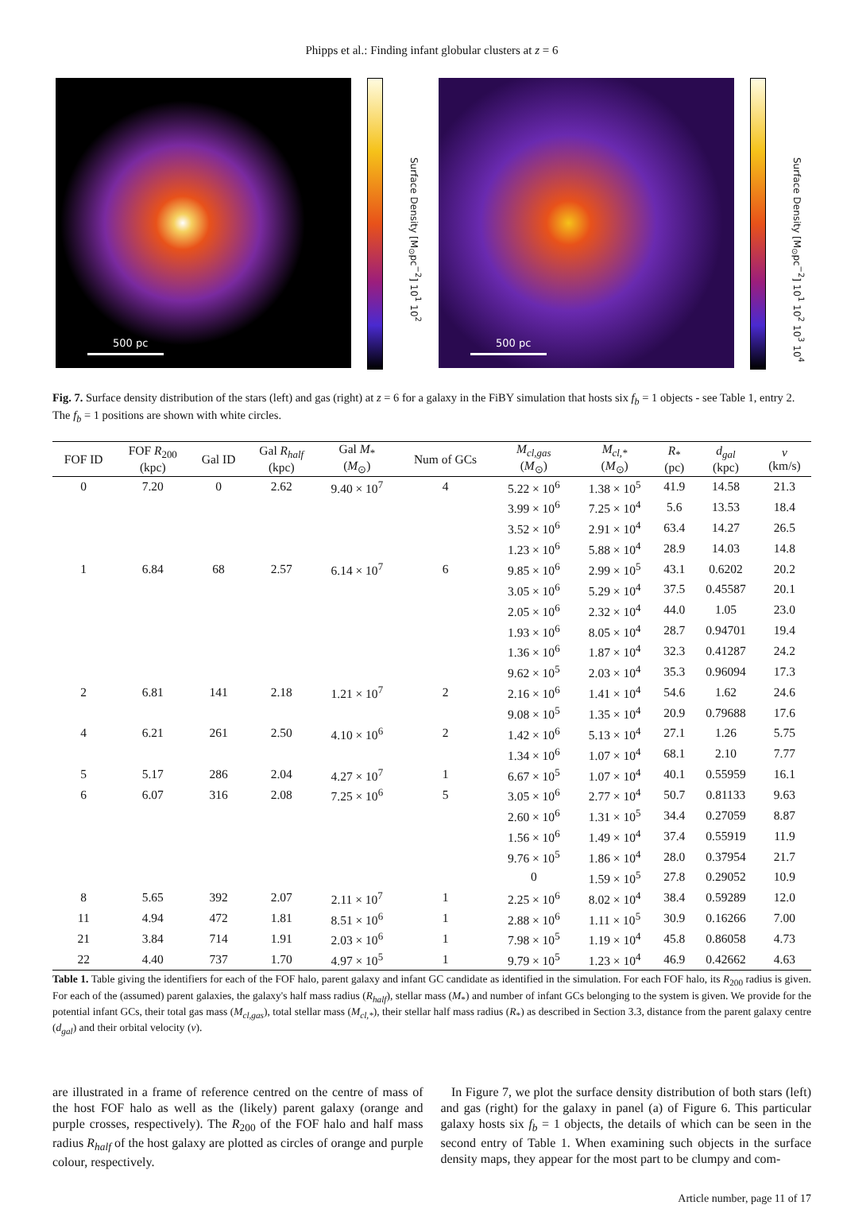Phipps et al.: Finding infant globular clusters at z = 6
500 pc
Surface Density [M<sub>⊙</sub>pc<sup>−2</sup>] 10<sup>1</sup> 10<sup>2</sup>
500 pc
Surface Density [M<sub>⊙</sub>pc<sup>−2</sup>] 10<sup>1</sup> 10<sup>2</sup> 10<sup>3</sup> 10<sup>4</sup>
Fig. 7. Surface density distribution of the stars (left) and gas (right) at z = 6 for a galaxy in the FiBY simulation that hosts six f<sub>b</sub> = 1 objects - see Table 1, entry 2. The f<sub>b</sub> = 1 positions are shown with white circles.
| FOF ID | FOF R<sub>200</sub> (kpc) | Gal ID | Gal R<sub>half</sub> (kpc) | Gal M<sub>*</sub> ( M<sub>⊙</sub>) | Num of GCs | M<sub>cl,gas</sub> ( M<sub>⊙</sub>) | M<sub>cl,*</sub> ( M<sub>⊙</sub>) | R<sub>*</sub> (pc) | d<sub>gal</sub> (kpc) | v (km/s) |
| --- | --- | --- | --- | --- | --- | --- | --- | --- | --- | --- |
| 0 | 7.20 | 0 | 2.62 | 9.40 × 10<sup>7</sup> | 4 | 5.22 × 10<sup>6</sup> | 1.38 × 10<sup>5</sup> | 41.9 | 14.58 | 21.3 |
| | | | | | | 3.99 × 10<sup>6</sup> | 7.25 × 10<sup>4</sup> | 5.6 | 13.53 | 18.4 |
| | | | | | | 3.52 × 10<sup>6</sup> | 2.91 × 10<sup>4</sup> | 63.4 | 14.27 | 26.5 |
| | | | | | | 1.23 × 10<sup>6</sup> | 5.88 × 10<sup>4</sup> | 28.9 | 14.03 | 14.8 |
| 1 | 6.84 | 68 | 2.57 | 6.14 × 10<sup>7</sup> | 6 | 9.85 × 10<sup>6</sup> | 2.99 × 10<sup>5</sup> | 43.1 | 0.6202 | 20.2 |
| | | | | | | 3.05 × 10<sup>6</sup> | 5.29 × 10<sup>4</sup> | 37.5 | 0.45587 | 20.1 |
| | | | | | | 2.05 × 10<sup>6</sup> | 2.32 × 10<sup>4</sup> | 44.0 | 1.05 | 23.0 |
| | | | | | | 1.93 × 10<sup>6</sup> | 8.05 × 10<sup>4</sup> | 28.7 | 0.94701 | 19.4 |
| | | | | | | 1.36 × 10<sup>6</sup> | 1.87 × 10<sup>4</sup> | 32.3 | 0.41287 | 24.2 |
| | | | | | | 9.62 × 10<sup>5</sup> | 2.03 × 10<sup>4</sup> | 35.3 | 0.96094 | 17.3 |
| 2 | 6.81 | 141 | 2.18 | 1.21 × 10<sup>7</sup> | 2 | 2.16 × 10<sup>6</sup> | 1.41 × 10<sup>4</sup> | 54.6 | 1.62 | 24.6 |
| | | | | | | 9.08 × 10<sup>5</sup> | 1.35 × 10<sup>4</sup> | 20.9 | 0.79688 | 17.6 |
| 4 | 6.21 | 261 | 2.50 | 4.10 × 10<sup>6</sup> | 2 | 1.42 × 10<sup>6</sup> | 5.13 × 10<sup>4</sup> | 27.1 | 1.26 | 5.75 |
| | | | | | | 1.34 × 10<sup>6</sup> | 1.07 × 10<sup>4</sup> | 68.1 | 2.10 | 7.77 |
| 5 | 5.17 | 286 | 2.04 | 4.27 × 10<sup>7</sup> | 1 | 6.67 × 10<sup>5</sup> | 1.07 × 10<sup>4</sup> | 40.1 | 0.55959 | 16.1 |
| 6 | 6.07 | 316 | 2.08 | 7.25 × 10<sup>6</sup> | 5 | 3.05 × 10<sup>6</sup> | 2.77 × 10<sup>4</sup> | 50.7 | 0.81133 | 9.63 |
| | | | | | | 2.60 × 10<sup>6</sup> | 1.31 × 10<sup>5</sup> | 34.4 | 0.27059 | 8.87 |
| | | | | | | 1.56 × 10<sup>6</sup> | 1.49 × 10<sup>4</sup> | 37.4 | 0.55919 | 11.9 |
| | | | | | | 9.76 × 10<sup>5</sup> | 1.86 × 10<sup>4</sup> | 28.0 | 0.37954 | 21.7 |
| | | | | | | 0 | 1.59 × 10<sup>5</sup> | 27.8 | 0.29052 | 10.9 |
| 8 | 5.65 | 392 | 2.07 | 2.11 × 10<sup>7</sup> | 1 | 2.25 × 10<sup>6</sup> | 8.02 × 10<sup>4</sup> | 38.4 | 0.59289 | 12.0 |
| 11 | 4.94 | 472 | 1.81 | 8.51 × 10<sup>6</sup> | 1 | 2.88 × 10<sup>6</sup> | 1.11 × 10<sup>5</sup> | 30.9 | 0.16266 | 7.00 |
| 21 | 3.84 | 714 | 1.91 | 2.03 × 10<sup>6</sup> | 1 | 7.98 × 10<sup>5</sup> | 1.19 × 10<sup>4</sup> | 45.8 | 0.86058 | 4.73 |
| 22 | 4.40 | 737 | 1.70 | 4.97 × 10<sup>5</sup> | 1 | 9.79 × 10<sup>5</sup> | 1.23 × 10<sup>4</sup> | 46.9 | 0.42662 | 4.63 |
Table 1. Table giving the identifiers for each of the FOF halo, parent galaxy and infant GC candidate as identified in the simulation. For each FOF halo, its R<sub>200</sub> radius is given. For each of the (assumed) parent galaxies, the galaxy's half mass radius (R<sub>half</sub>), stellar mass (M<sub>*</sub>) and number of infant GCs belonging to the system is given. We provide for the potential infant GCs, their total gas mass (M<sub>cl,gas</sub>), total stellar mass (M<sub>cl,*</sub>), their stellar half mass radius (R<sub>*</sub>) as described in Section 3.3, distance from the parent galaxy centre (d<sub>gal</sub>) and their orbital velocity (v).
are illustrated in a frame of reference centred on the centre of mass of the host FOF halo as well as the (likely) parent galaxy (orange and purple crosses, respectively). The R<sub>200</sub> of the FOF halo and half mass radius R<sub>half</sub> of the host galaxy are plotted as circles of orange and purple colour, respectively.
In Figure 7, we plot the surface density distribution of both stars (left) and gas (right) for the galaxy in panel (a) of Figure 6. This particular galaxy hosts six f<sub>b</sub> = 1 objects, the details of which can be seen in the second entry of Table 1. When examining such objects in the surface density maps, they appear for the most part to be clumpy and com-
Article number, page 11 of 17